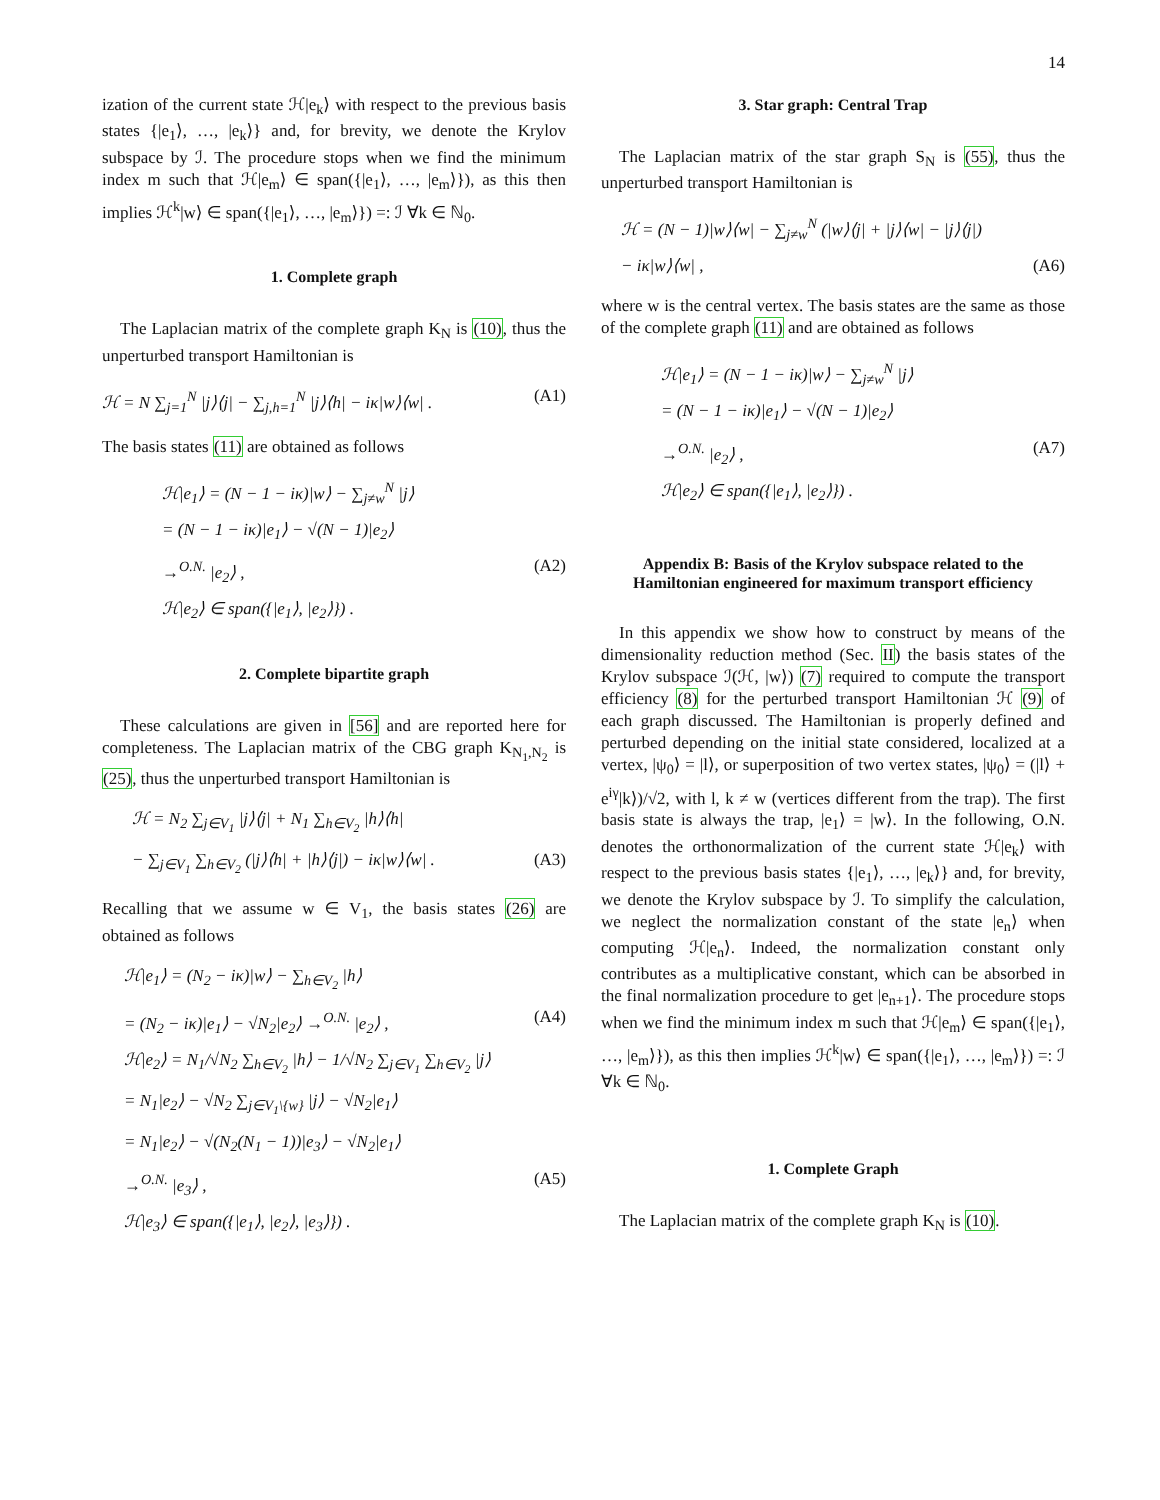14
ization of the current state ℋ|e<sub>k</sub>⟩ with respect to the previous basis states {|e<sub>1</sub>⟩, …, |e<sub>k</sub>⟩} and, for brevity, we denote the Krylov subspace by ℐ. The procedure stops when we find the minimum index m such that ℋ|e<sub>m</sub>⟩ ∈ span({|e<sub>1</sub>⟩, …, |e<sub>m</sub>⟩}), as this then implies ℋ<sup>k</sup>|w⟩ ∈ span({|e<sub>1</sub>⟩, …, |e<sub>m</sub>⟩}) =: ℐ ∀k ∈ ℕ<sub>0</sub>.
1. Complete graph
The Laplacian matrix of the complete graph K<sub>N</sub> is (10), thus the unperturbed transport Hamiltonian is
ℋ = N ∑<sub>j=1</sub><sup>N</sup> |j⟩⟨j| − ∑<sub>j,h=1</sub><sup>N</sup> |j⟩⟨h| − iκ|w⟩⟨w| . (A1)
The basis states (11) are obtained as follows
ℋ|e<sub>1</sub>⟩ = (N − 1 − iκ)|w⟩ − ∑<sub>j≠w</sub><sup>N</sup> |j⟩
= (N − 1 − iκ)|e<sub>1</sub>⟩ − √(N − 1)|e<sub>2</sub>⟩
→<sup>O.N.</sup> |e<sub>2</sub>⟩ , (A2)
ℋ|e<sub>2</sub>⟩ ∈ span({|e<sub>1</sub>⟩, |e<sub>2</sub>⟩}) .
2. Complete bipartite graph
These calculations are given in [56] and are reported here for completeness. The Laplacian matrix of the CBG graph K<sub>N<sub>1</sub>,N<sub>2</sub></sub> is (25), thus the unperturbed transport Hamiltonian is
ℋ = N<sub>2</sub> ∑<sub>j∈V<sub>1</sub></sub> |j⟩⟨j| + N<sub>1</sub> ∑<sub>h∈V<sub>2</sub></sub> |h⟩⟨h|
− ∑<sub>j∈V<sub>1</sub></sub> ∑<sub>h∈V<sub>2</sub></sub> (|j⟩⟨h| + |h⟩⟨j|) − iκ|w⟩⟨w| . (A3)
Recalling that we assume w ∈ V<sub>1</sub>, the basis states (26) are obtained as follows
ℋ|e<sub>1</sub>⟩ = (N<sub>2</sub> − iκ)|w⟩ − ∑<sub>h∈V<sub>2</sub></sub> |h⟩
= (N<sub>2</sub> − iκ)|e<sub>1</sub>⟩ − √N<sub>2</sub>|e<sub>2</sub>⟩ →<sup>O.N.</sup> |e<sub>2</sub>⟩ , (A4)
ℋ|e<sub>2</sub>⟩ = N<sub>1</sub>/√N<sub>2</sub> ∑<sub>h∈V<sub>2</sub></sub> |h⟩ − 1/√N<sub>2</sub> ∑<sub>j∈V<sub>1</sub></sub> ∑<sub>h∈V<sub>2</sub></sub> |j⟩
= N<sub>1</sub>|e<sub>2</sub>⟩ − √N<sub>2</sub> ∑<sub>j∈V<sub>1</sub>\{w}</sub> |j⟩ − √N<sub>2</sub>|e<sub>1</sub>⟩
= N<sub>1</sub>|e<sub>2</sub>⟩ − √(N<sub>2</sub>(N<sub>1</sub> − 1))|e<sub>3</sub>⟩ − √N<sub>2</sub>|e<sub>1</sub>⟩
→<sup>O.N.</sup> |e<sub>3</sub>⟩ , (A5)
ℋ|e<sub>3</sub>⟩ ∈ span({|e<sub>1</sub>⟩, |e<sub>2</sub>⟩, |e<sub>3</sub>⟩}) .
3. Star graph: Central Trap
The Laplacian matrix of the star graph S<sub>N</sub> is (55), thus the unperturbed transport Hamiltonian is
ℋ = (N − 1)|w⟩⟨w| − ∑<sub>j≠w</sub><sup>N</sup> (|w⟩⟨j| + |j⟩⟨w| − |j⟩⟨j|)
− iκ|w⟩⟨w| , (A6)
where w is the central vertex. The basis states are the same as those of the complete graph (11) and are obtained as follows
ℋ|e<sub>1</sub>⟩ = (N − 1 − iκ)|w⟩ − ∑<sub>j≠w</sub><sup>N</sup> |j⟩
= (N − 1 − iκ)|e<sub>1</sub>⟩ − √(N − 1)|e<sub>2</sub>⟩
→<sup>O.N.</sup> |e<sub>2</sub>⟩ , (A7)
ℋ|e<sub>2</sub>⟩ ∈ span({|e<sub>1</sub>⟩, |e<sub>2</sub>⟩}) .
Appendix B: Basis of the Krylov subspace related to the Hamiltonian engineered for maximum transport efficiency
In this appendix we show how to construct by means of the dimensionality reduction method (Sec. II) the basis states of the Krylov subspace ℐ(ℋ, |w⟩) (7) required to compute the transport efficiency (8) for the perturbed transport Hamiltonian ℋ (9) of each graph discussed. The Hamiltonian is properly defined and perturbed depending on the initial state considered, localized at a vertex, |ψ<sub>0</sub>⟩ = |l⟩, or superposition of two vertex states, |ψ<sub>0</sub>⟩ = (|l⟩ + e<sup>iγ</sup>|k⟩)/√2, with l, k ≠ w (vertices different from the trap). The first basis state is always the trap, |e<sub>1</sub>⟩ = |w⟩. In the following, O.N. denotes the orthonormalization of the current state ℋ|e<sub>k</sub>⟩ with respect to the previous basis states {|e<sub>1</sub>⟩, …, |e<sub>k</sub>⟩} and, for brevity, we denote the Krylov subspace by ℐ. To simplify the calculation, we neglect the normalization constant of the state |e<sub>n</sub>⟩ when computing ℋ|e<sub>n</sub>⟩. Indeed, the normalization constant only contributes as a multiplicative constant, which can be absorbed in the final normalization procedure to get |e<sub>n+1</sub>⟩. The procedure stops when we find the minimum index m such that ℋ|e<sub>m</sub>⟩ ∈ span({|e<sub>1</sub>⟩, …, |e<sub>m</sub>⟩}), as this then implies ℋ<sup>k</sup>|w⟩ ∈ span({|e<sub>1</sub>⟩, …, |e<sub>m</sub>⟩}) =: ℐ ∀k ∈ ℕ<sub>0</sub>.
1. Complete Graph
The Laplacian matrix of the complete graph K<sub>N</sub> is (10).